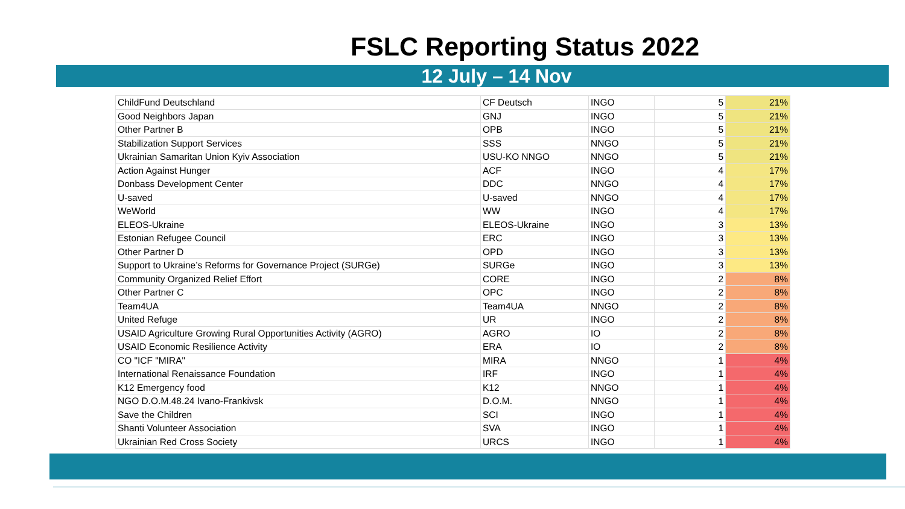FSLC Reporting Status 2022
12 July – 14 Nov
| ChildFund Deutschland | CF Deutsch | INGO | 5 | 21% |
| Good Neighbors Japan | GNJ | INGO | 5 | 21% |
| Other Partner B | OPB | INGO | 5 | 21% |
| Stabilization Support Services | SSS | NNGO | 5 | 21% |
| Ukrainian Samaritan Union Kyiv Association | USU-KO NNGO | NNGO | 5 | 21% |
| Action Against Hunger | ACF | INGO | 4 | 17% |
| Donbass Development Center | DDC | NNGO | 4 | 17% |
| U-saved | U-saved | NNGO | 4 | 17% |
| WeWorld | WW | INGO | 4 | 17% |
| ELEOS-Ukraine | ELEOS-Ukraine | INGO | 3 | 13% |
| Estonian Refugee Council | ERC | INGO | 3 | 13% |
| Other Partner D | OPD | INGO | 3 | 13% |
| Support to Ukraine’s Reforms for Governance Project (SURGe) | SURGe | INGO | 3 | 13% |
| Community Organized Relief Effort | CORE | INGO | 2 | 8% |
| Other Partner C | OPC | INGO | 2 | 8% |
| Team4UA | Team4UA | NNGO | 2 | 8% |
| United Refuge | UR | INGO | 2 | 8% |
| USAID Agriculture Growing Rural Opportunities Activity (AGRO) | AGRO | IO | 2 | 8% |
| USAID Economic Resilience Activity | ERA | IO | 2 | 8% |
| CO "ICF "MIRA" | MIRA | NNGO | 1 | 4% |
| International Renaissance Foundation | IRF | INGO | 1 | 4% |
| K12 Emergency food | K12 | NNGO | 1 | 4% |
| NGO D.O.M.48.24 Ivano-Frankivsk | D.O.M. | NNGO | 1 | 4% |
| Save the Children | SCI | INGO | 1 | 4% |
| Shanti Volunteer Association | SVA | INGO | 1 | 4% |
| Ukrainian Red Cross Society | URCS | INGO | 1 | 4% |